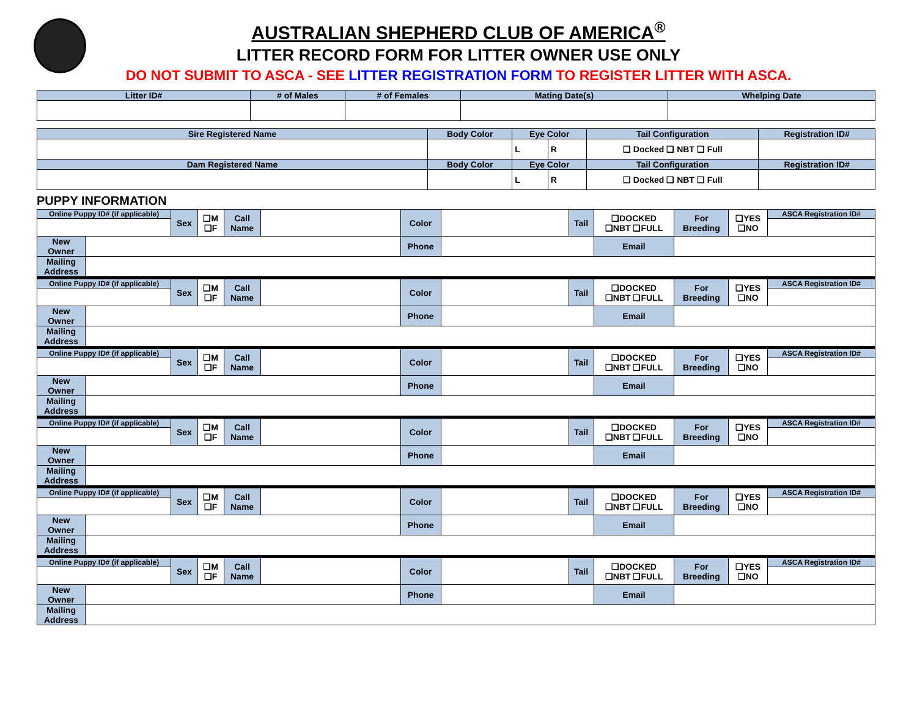AUSTRALIAN SHEPHERD CLUB OF AMERICA<sup>®</sup>
LITTER RECORD FORM FOR LITTER OWNER USE ONLY
DO NOT SUBMIT TO ASCA - SEE LITTER REGISTRATION FORM TO REGISTER LITTER WITH ASCA.
| Litter ID# | # of Males | # of Females | Mating Date(s) | Whelping Date |
| --- | --- | --- | --- | --- |
| Sire Registered Name | Body Color | Eye Color | | Tail Configuration | Registration ID# |
| --- | --- | --- | --- | --- | --- |
| | | L | R | ❑ Docked ❑ NBT ❑ Full | |
| Dam Registered Name | Body Color | Eye Color | | Tail Configuration | Registration ID# |
| | | L | R | ❑ Docked ❑ NBT ❑ Full | |
PUPPY INFORMATION
| Online Puppy ID# (if applicable) | | Sex | ❑M ❑F | Call Name | | Color | | Tail | ❑DOCKED ❑NBT ❑FULL | For Breeding | ❑YES ❑NO | ASCA Registration ID# |
| New Owner | | | | | | Phone | | | Email | | | |
| Mailing Address | | | | | | | | | | | | |
| Online Puppy ID# (if applicable) | | Sex | ❑M ❑F | Call Name | | Color | | Tail | ❑DOCKED ❑NBT ❑FULL | For Breeding | ❑YES ❑NO | ASCA Registration ID# |
| New Owner | | | | | | Phone | | | Email | | | |
| Mailing Address | | | | | | | | | | | | |
| Online Puppy ID# (if applicable) | | Sex | ❑M ❑F | Call Name | | Color | | Tail | ❑DOCKED ❑NBT ❑FULL | For Breeding | ❑YES ❑NO | ASCA Registration ID# |
| New Owner | | | | | | Phone | | | Email | | | |
| Mailing Address | | | | | | | | | | | | |
| Online Puppy ID# (if applicable) | | Sex | ❑M ❑F | Call Name | | Color | | Tail | ❑DOCKED ❑NBT ❑FULL | For Breeding | ❑YES ❑NO | ASCA Registration ID# |
| New Owner | | | | | | Phone | | | Email | | | |
| Mailing Address | | | | | | | | | | | | |
| Online Puppy ID# (if applicable) | | Sex | ❑M ❑F | Call Name | | Color | | Tail | ❑DOCKED ❑NBT ❑FULL | For Breeding | ❑YES ❑NO | ASCA Registration ID# |
| New Owner | | | | | | Phone | | | Email | | | |
| Mailing Address | | | | | | | | | | | | |
| Online Puppy ID# (if applicable) | | Sex | ❑M ❑F | Call Name | | Color | | Tail | ❑DOCKED ❑NBT ❑FULL | For Breeding | ❑YES ❑NO | ASCA Registration ID# |
| New Owner | | | | | | Phone | | | Email | | | |
| Mailing Address | | | | | | | | | | | | |